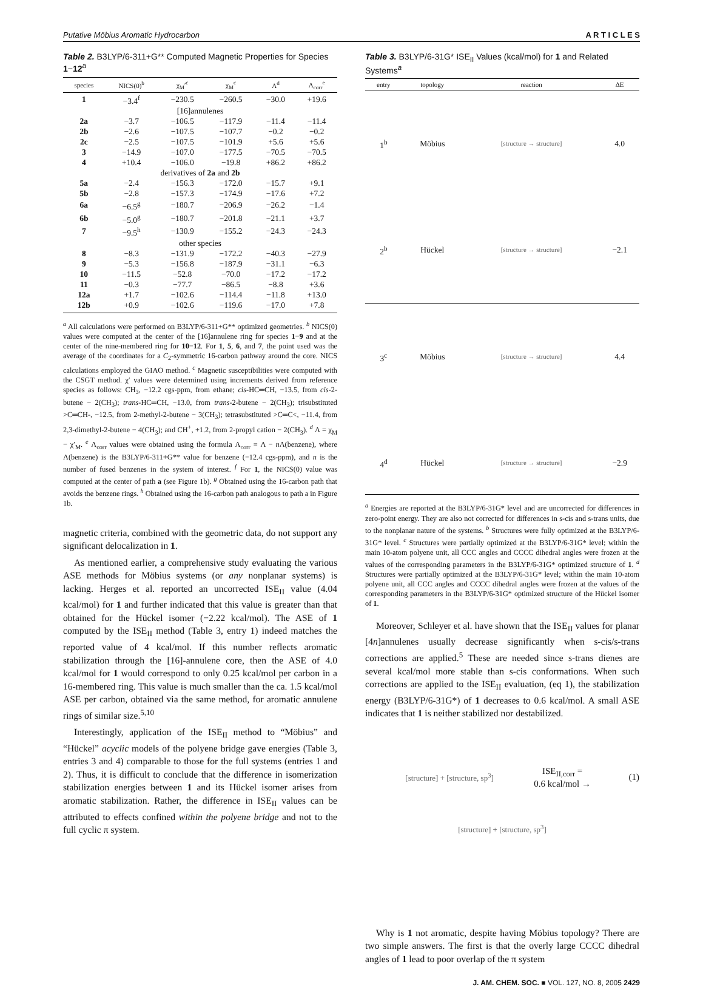Putative Möbius Aromatic Hydrocarbon A R T I C L E S
Table 2. B3LYP/6-311+G** Computed Magnetic Properties for Species 1−12<sup>a</sup>
| species | NICS(0)<sup>b</sup> | χ<sub>M</sub>′<sup>c</sup> | χ<sub>M</sub><sup>c</sup> | Λ<sup>d</sup> | Λ<sub>corr</sub><sup>e</sup> |
| --- | --- | --- | --- | --- | --- |
| 1 | −3.4<sup>f</sup> | −230.5 | −260.5 | −30.0 | +19.6 |
| [16]annulenes | | | | | |
| 2a | −3.7 | −106.5 | −117.9 | −11.4 | −11.4 |
| 2b | −2.6 | −107.5 | −107.7 | −0.2 | −0.2 |
| 2c | −2.5 | −107.5 | −101.9 | +5.6 | +5.6 |
| 3 | −14.9 | −107.0 | −177.5 | −70.5 | −70.5 |
| 4 | +10.4 | −106.0 | −19.8 | +86.2 | +86.2 |
| derivatives of 2a and 2b | | | | | |
| 5a | −2.4 | −156.3 | −172.0 | −15.7 | +9.1 |
| 5b | −2.8 | −157.3 | −174.9 | −17.6 | +7.2 |
| 6a | −6.5<sup>g</sup> | −180.7 | −206.9 | −26.2 | −1.4 |
| 6b | −5.0<sup>g</sup> | −180.7 | −201.8 | −21.1 | +3.7 |
| 7 | −9.5<sup>h</sup> | −130.9 | −155.2 | −24.3 | −24.3 |
| other species | | | | | |
| 8 | −8.3 | −131.9 | −172.2 | −40.3 | −27.9 |
| 9 | −5.3 | −156.8 | −187.9 | −31.1 | −6.3 |
| 10 | −11.5 | −52.8 | −70.0 | −17.2 | −17.2 |
| 11 | −0.3 | −77.7 | −86.5 | −8.8 | +3.6 |
| 12a | +1.7 | −102.6 | −114.4 | −11.8 | +13.0 |
| 12b | +0.9 | −102.6 | −119.6 | −17.0 | +7.8 |
<sup>a</sup> All calculations were performed on B3LYP/6-311+G** optimized geometries. <sup>b</sup> NICS(0) values were computed at the center of the [16]annulene ring for species 1−9 and at the center of the nine-membered ring for 10−12. For 1, 5, 6, and 7, the point used was the average of the coordinates for a C<sub>2</sub>-symmetric 16-carbon pathway around the core. NICS calculations employed the GIAO method. <sup>c</sup> Magnetic susceptibilities were computed with the CSGT method. χ′ values were determined using increments derived from reference species as follows: CH<sub>3</sub>, −12.2 cgs-ppm, from ethane; cis-HC═CH, −13.5, from cis-2-butene − 2(CH<sub>3</sub>); trans-HC═CH, −13.0, from trans-2-butene − 2(CH<sub>3</sub>); trisubstituted >C═CH-, −12.5, from 2-methyl-2-butene − 3(CH<sub>3</sub>); tetrasubstituted >C═C<, −11.4, from 2,3-dimethyl-2-butene − 4(CH<sub>3</sub>); and CH<sup>+</sup>, +1.2, from 2-propyl cation − 2(CH<sub>3</sub>). <sup>d</sup> Λ = χ<sub>M</sub> − χ′<sub>M</sub>. <sup>e</sup> Λ<sub>corr</sub> values were obtained using the formula Λ<sub>corr</sub> = Λ − n Λ(benzene), where Λ(benzene) is the B3LYP/6-311+G** value for benzene (−12.4 cgs-ppm), and n is the number of fused benzenes in the system of interest. <sup>f</sup> For 1, the NICS(0) value was computed at the center of path a (see Figure 1b). <sup>g</sup> Obtained using the 16-carbon path that avoids the benzene rings. <sup>h</sup> Obtained using the 16-carbon path analogous to path a in Figure 1b.
magnetic criteria, combined with the geometric data, do not support any significant delocalization in 1.
As mentioned earlier, a comprehensive study evaluating the various ASE methods for Möbius systems (or any nonplanar systems) is lacking. Herges et al. reported an uncorrected ISE<sub>II</sub> value (4.04 kcal/mol) for 1 and further indicated that this value is greater than that obtained for the Hückel isomer (−2.22 kcal/mol). The ASE of 1 computed by the ISE<sub>II</sub> method (Table 3, entry 1) indeed matches the reported value of 4 kcal/mol. If this number reflects aromatic stabilization through the [16]-annulene core, then the ASE of 4.0 kcal/mol for 1 would correspond to only 0.25 kcal/mol per carbon in a 16-membered ring. This value is much smaller than the ca. 1.5 kcal/mol ASE per carbon, obtained via the same method, for aromatic annulene rings of similar size.<sup>5,10</sup>
Interestingly, application of the ISE<sub>II</sub> method to “Möbius” and “Hückel” acyclic models of the polyene bridge gave energies (Table 3, entries 3 and 4) comparable to those for the full systems (entries 1 and 2). Thus, it is difficult to conclude that the difference in isomerization stabilization energies between 1 and its Hückel isomer arises from aromatic stabilization. Rather, the difference in ISE<sub>II</sub> values can be attributed to effects confined within the polyene bridge and not to the full cyclic π system.
Table 3. B3LYP/6-31G* ISE<sub>II</sub> Values (kcal/mol) for 1 and Related Systems<sup>a</sup>
| entry | topology | reaction | ΔE |
| --- | --- | --- | --- |
| 1<sup>b</sup> | Möbius | [structure → structure] | 4.0 |
| 2<sup>b</sup> | Hückel | [structure → structure] | −2.1 |
| 3<sup>c</sup> | Möbius | [structure → structure] | 4.4 |
| 4<sup>d</sup> | Hückel | [structure → structure] | −2.9 |
<sup>a</sup> Energies are reported at the B3LYP/6-31G* level and are uncorrected for differences in zero-point energy. They are also not corrected for differences in s-cis and s-trans units, due to the nonplanar nature of the systems. <sup>b</sup> Structures were fully optimized at the B3LYP/6-31G* level. <sup>c</sup> Structures were partially optimized at the B3LYP/6-31G* level; within the main 10-atom polyene unit, all CCC angles and CCCC dihedral angles were frozen at the values of the corresponding parameters in the B3LYP/6-31G* optimized structure of 1. <sup>d</sup> Structures were partially optimized at the B3LYP/6-31G* level; within the main 10-atom polyene unit, all CCC angles and CCCC dihedral angles were frozen at the values of the corresponding parameters in the B3LYP/6-31G* optimized structure of the Hückel isomer of 1.
Moreover, Schleyer et al. have shown that the ISE<sub>II</sub> values for planar [4n]annulenes usually decrease significantly when s-cis/s-trans corrections are applied.<sup>5</sup> These are needed since s-trans dienes are several kcal/mol more stable than s-cis conformations. When such corrections are applied to the ISE<sub>II</sub> evaluation, (eq 1), the stabilization energy (B3LYP/6-31G*) of 1 decreases to 0.6 kcal/mol. A small ASE indicates that 1 is neither stabilized nor destabilized.
[structure] + [structure, sp<sup>3</sup>]
ISE<sub>II,corr</sub> =
0.6 kcal/mol →
(1)
[structure] + [structure, sp<sup>3</sup>]
Why is 1 not aromatic, despite having Möbius topology? There are two simple answers. The first is that the overly large CCCC dihedral angles of 1 lead to poor overlap of the π system
J. AM. CHEM. SOC. ■ VOL. 127, NO. 8, 2005 2429